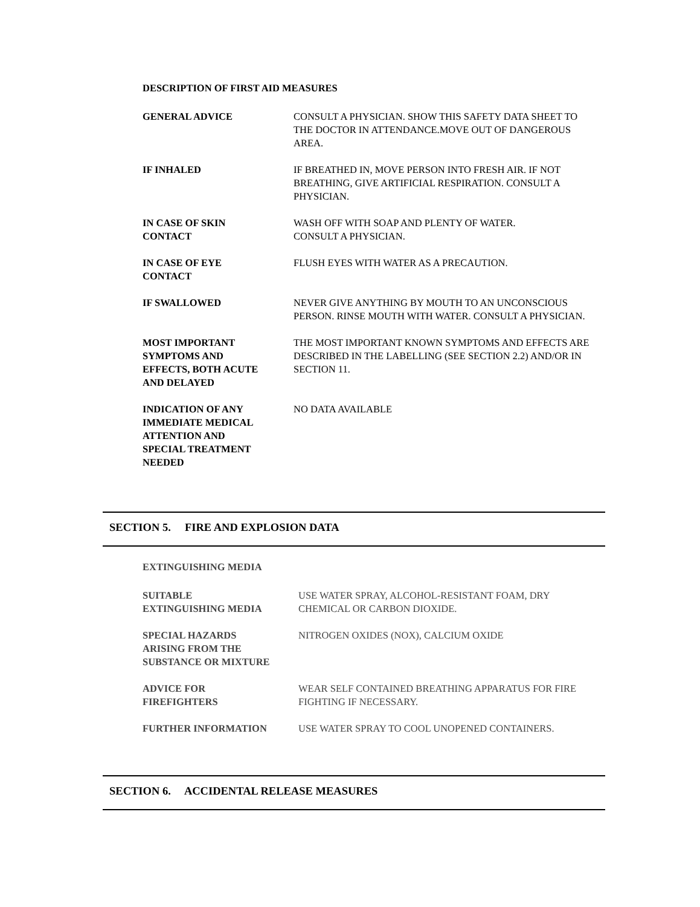DESCRIPTION OF FIRST AID MEASURES
GENERAL ADVICE CONSULT A PHYSICIAN. SHOW THIS SAFETY DATA SHEET TO THE DOCTOR IN ATTENDANCE.MOVE OUT OF DANGEROUS AREA.
IF INHALED IF BREATHED IN, MOVE PERSON INTO FRESH AIR. IF NOT BREATHING, GIVE ARTIFICIAL RESPIRATION. CONSULT A PHYSICIAN.
IN CASE OF SKIN
CONTACT
WASH OFF WITH SOAP AND PLENTY OF WATER.
CONSULT A PHYSICIAN.
IN CASE OF EYE
CONTACT
FLUSH EYES WITH WATER AS A PRECAUTION.
IF SWALLOWED NEVER GIVE ANYTHING BY MOUTH TO AN UNCONSCIOUS PERSON. RINSE MOUTH WITH WATER. CONSULT A PHYSICIAN.
MOST IMPORTANT
SYMPTOMS AND
EFFECTS, BOTH ACUTE
AND DELAYED
THE MOST IMPORTANT KNOWN SYMPTOMS AND EFFECTS ARE DESCRIBED IN THE LABELLING (SEE SECTION 2.2) AND/OR IN SECTION 11.
INDICATION OF ANY
IMMEDIATE MEDICAL
ATTENTION AND
SPECIAL TREATMENT
NEEDED
NO DATA AVAILABLE
SECTION 5. FIRE AND EXPLOSION DATA
EXTINGUISHING MEDIA
SUITABLE
EXTINGUISHING MEDIA
USE WATER SPRAY, ALCOHOL-RESISTANT FOAM, DRY CHEMICAL OR CARBON DIOXIDE.
SPECIAL HAZARDS
ARISING FROM THE
SUBSTANCE OR MIXTURE
NITROGEN OXIDES (NOX), CALCIUM OXIDE
ADVICE FOR
FIREFIGHTERS
WEAR SELF CONTAINED BREATHING APPARATUS FOR FIRE FIGHTING IF NECESSARY.
FURTHER INFORMATION USE WATER SPRAY TO COOL UNOPENED CONTAINERS.
SECTION 6. ACCIDENTAL RELEASE MEASURES